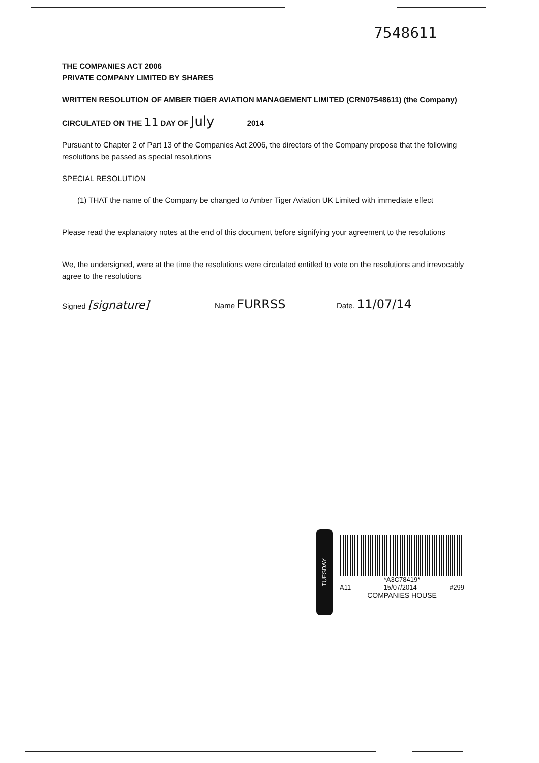7548611
THE COMPANIES ACT 2006
PRIVATE COMPANY LIMITED BY SHARES
WRITTEN RESOLUTION OF AMBER TIGER AVIATION MANAGEMENT LIMITED (CRN07548611) (the Company)
CIRCULATED ON THE 11 DAY OF July 2014
Pursuant to Chapter 2 of Part 13 of the Companies Act 2006, the directors of the Company propose that the following resolutions be passed as special resolutions
SPECIAL RESOLUTION
(1) THAT the name of the Company be changed to Amber Tiger Aviation UK Limited with immediate effect
Please read the explanatory notes at the end of this document before signifying your agreement to the resolutions
We, the undersigned, were at the time the resolutions were circulated entitled to vote on the resolutions and irrevocably agree to the resolutions
Signed [signature] Name FURRSS Date. 11/07/14
TUESDAY
*A3C78419*
A11 15/07/2014 #299
COMPANIES HOUSE